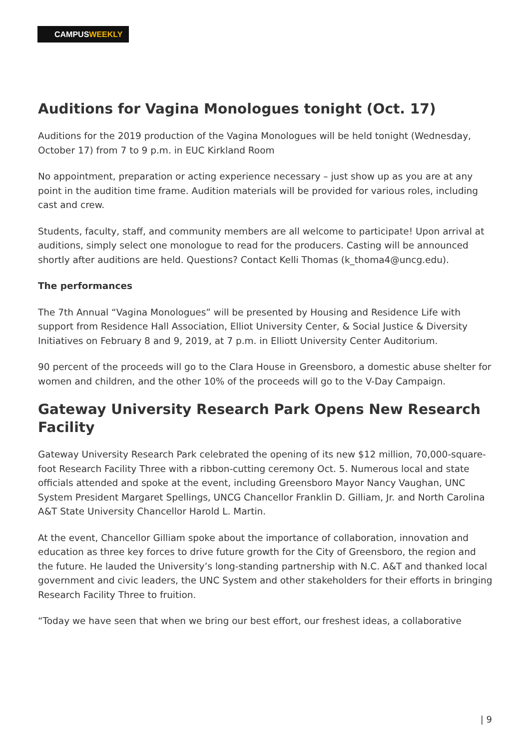CAMPUSWEEKLY
Auditions for Vagina Monologues tonight (Oct. 17)
Auditions for the 2019 production of the Vagina Monologues will be held tonight (Wednesday, October 17) from 7 to 9 p.m. in EUC Kirkland Room
No appointment, preparation or acting experience necessary – just show up as you are at any point in the audition time frame. Audition materials will be provided for various roles, including cast and crew.
Students, faculty, staff, and community members are all welcome to participate! Upon arrival at auditions, simply select one monologue to read for the producers. Casting will be announced shortly after auditions are held. Questions? Contact Kelli Thomas (k_thoma4@uncg.edu).
The performances
The 7th Annual “Vagina Monologues” will be presented by Housing and Residence Life with support from Residence Hall Association, Elliot University Center, & Social Justice & Diversity Initiatives on February 8 and 9, 2019, at 7 p.m. in Elliott University Center Auditorium.
90 percent of the proceeds will go to the Clara House in Greensboro, a domestic abuse shelter for women and children, and the other 10% of the proceeds will go to the V-Day Campaign.
Gateway University Research Park Opens New Research Facility
Gateway University Research Park celebrated the opening of its new $12 million, 70,000-square-foot Research Facility Three with a ribbon-cutting ceremony Oct. 5. Numerous local and state officials attended and spoke at the event, including Greensboro Mayor Nancy Vaughan, UNC System President Margaret Spellings, UNCG Chancellor Franklin D. Gilliam, Jr. and North Carolina A&T State University Chancellor Harold L. Martin.
At the event, Chancellor Gilliam spoke about the importance of collaboration, innovation and education as three key forces to drive future growth for the City of Greensboro, the region and the future. He lauded the University’s long-standing partnership with N.C. A&T and thanked local government and civic leaders, the UNC System and other stakeholders for their efforts in bringing Research Facility Three to fruition.
“Today we have seen that when we bring our best effort, our freshest ideas, a collaborative
| 9